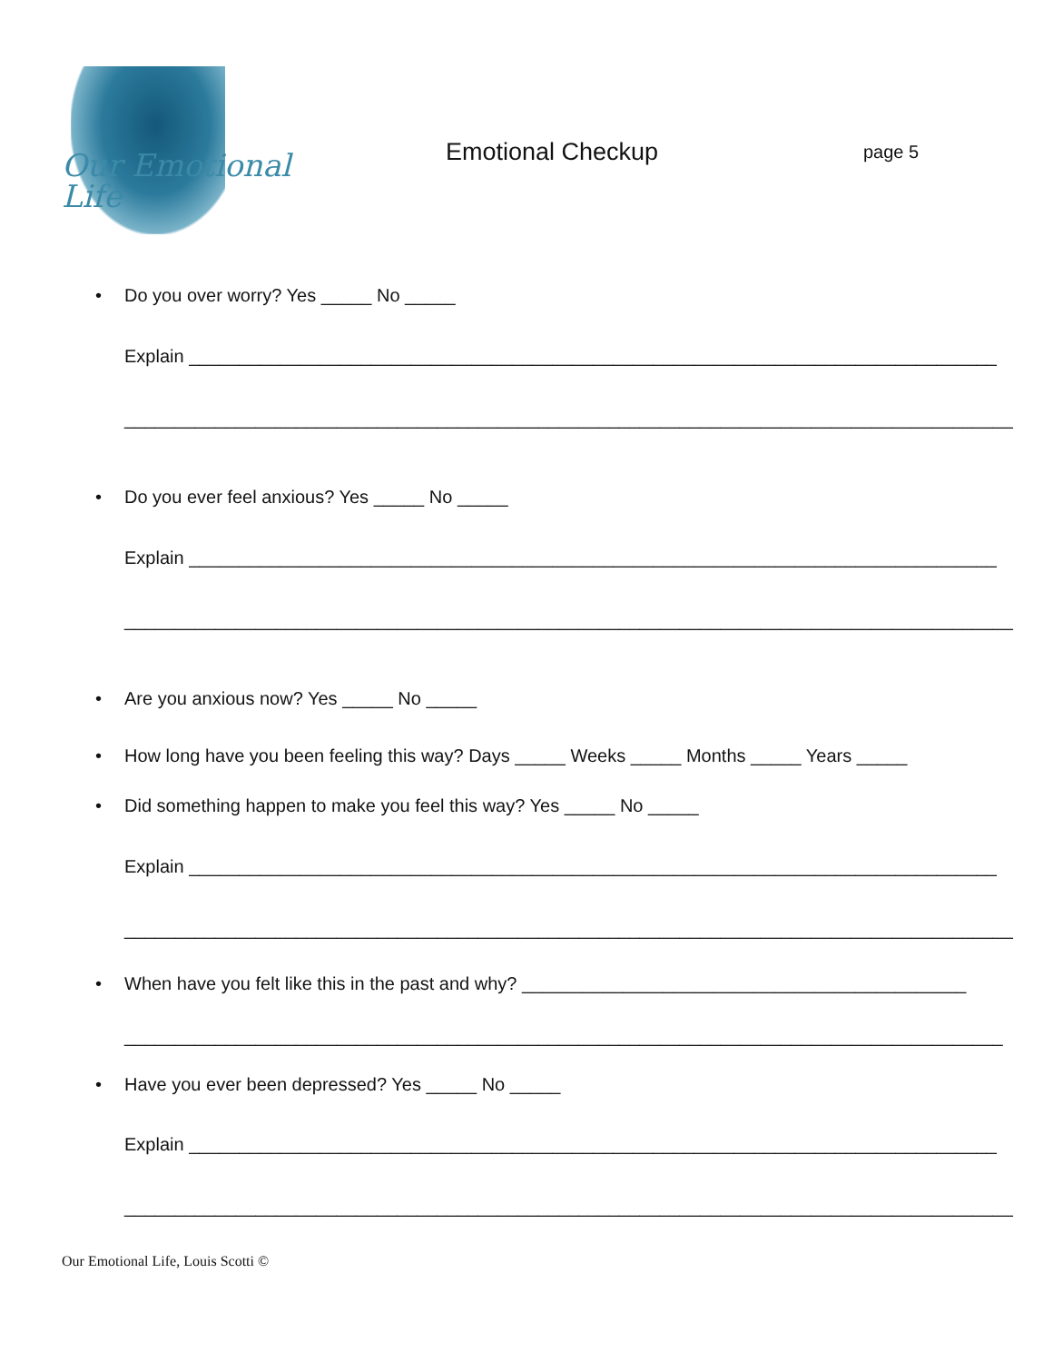Our Emotional Life
Emotional Checkup
page 5
• Do you over worry? Yes _____ No _____
Explain ________________________________________________________________________________
________________________________________________________________________________________
• Do you ever feel anxious? Yes _____ No _____
Explain ________________________________________________________________________________
________________________________________________________________________________________
• Are you anxious now? Yes _____ No _____
• How long have you been feeling this way? Days _____ Weeks _____ Months _____ Years _____
• Did something happen to make you feel this way? Yes _____ No _____
Explain ________________________________________________________________________________
________________________________________________________________________________________
• When have you felt like this in the past and why? ____________________________________________
_______________________________________________________________________________________
• Have you ever been depressed? Yes _____ No _____
Explain ________________________________________________________________________________
________________________________________________________________________________________
Our Emotional Life, Louis Scotti ©